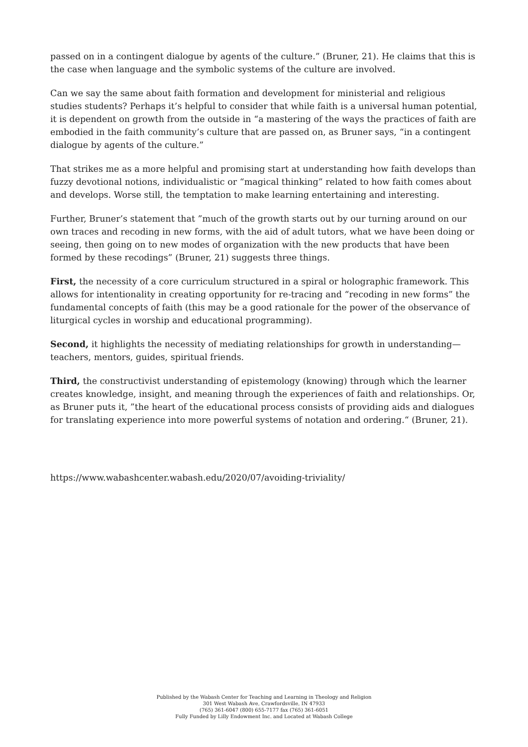passed on in a contingent dialogue by agents of the culture.” (Bruner, 21). He claims that this is the case when language and the symbolic systems of the culture are involved.
Can we say the same about faith formation and development for ministerial and religious studies students? Perhaps it’s helpful to consider that while faith is a universal human potential, it is dependent on growth from the outside in “a mastering of the ways the practices of faith are embodied in the faith community’s culture that are passed on, as Bruner says, “in a contingent dialogue by agents of the culture.”
That strikes me as a more helpful and promising start at understanding how faith develops than fuzzy devotional notions, individualistic or “magical thinking” related to how faith comes about and develops. Worse still, the temptation to make learning entertaining and interesting.
Further, Bruner’s statement that ”much of the growth starts out by our turning around on our own traces and recoding in new forms, with the aid of adult tutors, what we have been doing or seeing, then going on to new modes of organization with the new products that have been formed by these recodings” (Bruner, 21) suggests three things.
First, the necessity of a core curriculum structured in a spiral or holographic framework. This allows for intentionality in creating opportunity for re-tracing and “recoding in new forms” the fundamental concepts of faith (this may be a good rationale for the power of the observance of liturgical cycles in worship and educational programming).
Second, it highlights the necessity of mediating relationships for growth in understanding—teachers, mentors, guides, spiritual friends.
Third, the constructivist understanding of epistemology (knowing) through which the learner creates knowledge, insight, and meaning through the experiences of faith and relationships. Or, as Bruner puts it, ”the heart of the educational process consists of providing aids and dialogues for translating experience into more powerful systems of notation and ordering.“ (Bruner, 21).
https://www.wabashcenter.wabash.edu/2020/07/avoiding-triviality/
Published by the Wabash Center for Teaching and Learning in Theology and Religion
301 West Wabash Ave, Crawfordsville, IN 47933
(765) 361-6047 (800) 655-7177 fax (765) 361-6051
Fully Funded by Lilly Endowment Inc. and Located at Wabash College